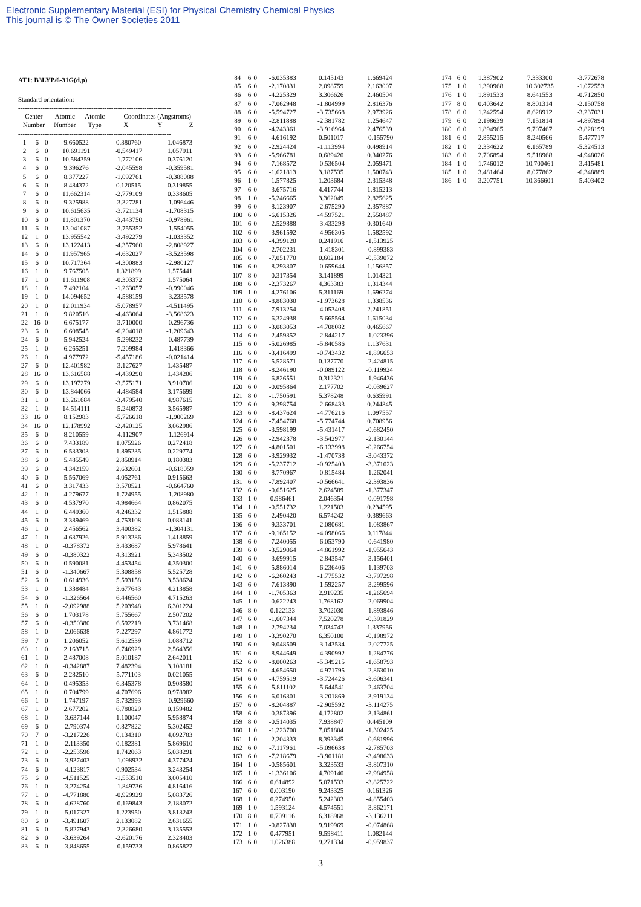Electronic Supplementary Material (ESI) for Physical Chemistry Chemical Physics
This journal is © The Owner Societies 2011
AT1: B3LYP/6-31G(d,p)
Standard orientation:
---------------------------------------------------------------------
| Center | Atomic | Atomic | Coordinates (Angstroms) | | |
| --- | --- | --- | --- | --- | --- |
| Number | Number | Type | X | Y | Z |
---------------------------------------------------------------------
| 1 | 6 | 0 | 9.660522 | 0.380760 | 1.046873 |
| 2 | 6 | 0 | 10.691191 | -0.549417 | 1.057911 |
| 3 | 6 | 0 | 10.584359 | -1.772106 | 0.376120 |
| 4 | 6 | 0 | 9.396276 | -2.045598 | -0.359581 |
| 5 | 6 | 0 | 8.377227 | -1.092761 | -0.388088 |
| 6 | 6 | 0 | 8.484372 | 0.120515 | 0.319855 |
| 7 | 6 | 0 | 11.662314 | -2.779109 | 0.338605 |
| 8 | 6 | 0 | 9.325988 | -3.327281 | -1.096446 |
| 9 | 6 | 0 | 10.615635 | -3.721134 | -1.708315 |
| 10 | 6 | 0 | 11.801370 | -3.443750 | -0.978961 |
| 11 | 6 | 0 | 13.041087 | -3.755352 | -1.554055 |
| 12 | 1 | 0 | 13.955542 | -3.492279 | -1.033352 |
| 13 | 6 | 0 | 13.122413 | -4.357960 | -2.808927 |
| 14 | 6 | 0 | 11.957965 | -4.632027 | -3.523598 |
| 15 | 6 | 0 | 10.717364 | -4.300883 | -2.980127 |
| 16 | 1 | 0 | 9.767505 | 1.321899 | 1.575441 |
| 17 | 1 | 0 | 11.611908 | -0.303372 | 1.575064 |
| 18 | 1 | 0 | 7.492104 | -1.263057 | -0.990046 |
| 19 | 1 | 0 | 14.094652 | -4.588159 | -3.233578 |
| 20 | 1 | 0 | 12.011934 | -5.078957 | -4.511495 |
| 21 | 1 | 0 | 9.820516 | -4.463064 | -3.568623 |
| 22 | 16 | 0 | 6.675177 | -3.710000 | -0.296736 |
| 23 | 6 | 0 | 6.608545 | -6.204018 | -1.209643 |
| 24 | 6 | 0 | 5.942524 | -5.298232 | -0.487739 |
| 25 | 1 | 0 | 6.265251 | -7.209984 | -1.418366 |
| 26 | 1 | 0 | 4.977972 | -5.457186 | -0.021414 |
| 27 | 6 | 0 | 12.401982 | -3.127627 | 1.435487 |
| 28 | 16 | 0 | 13.616588 | -4.439290 | 1.434206 |
| 29 | 6 | 0 | 13.197279 | -3.575171 | 3.910706 |
| 30 | 6 | 0 | 13.844066 | -4.484584 | 3.175699 |
| 31 | 1 | 0 | 13.261684 | -3.479540 | 4.987615 |
| 32 | 1 | 0 | 14.514111 | -5.240873 | 3.565987 |
| 33 | 16 | 0 | 8.152983 | -5.726618 | -1.900269 |
| 34 | 16 | 0 | 12.178992 | -2.420125 | 3.062986 |
| 35 | 6 | 0 | 8.210559 | -4.112907 | -1.126914 |
| 36 | 6 | 0 | 7.433189 | 1.075926 | 0.272418 |
| 37 | 6 | 0 | 6.533303 | 1.895235 | 0.229774 |
| 38 | 6 | 0 | 5.485549 | 2.850914 | 0.180383 |
| 39 | 6 | 0 | 4.342159 | 2.632601 | -0.618059 |
| 40 | 6 | 0 | 5.567069 | 4.052761 | 0.915663 |
| 41 | 6 | 0 | 3.317433 | 3.570521 | -0.664760 |
| 42 | 1 | 0 | 4.279677 | 1.724955 | -1.208980 |
| 43 | 6 | 0 | 4.537970 | 4.984664 | 0.862075 |
| 44 | 1 | 0 | 6.449360 | 4.246332 | 1.515888 |
| 45 | 6 | 0 | 3.389469 | 4.753108 | 0.088141 |
| 46 | 1 | 0 | 2.456562 | 3.400382 | -1.304131 |
| 47 | 1 | 0 | 4.637926 | 5.913286 | 1.418859 |
| 48 | 1 | 0 | -0.378372 | 3.433687 | 5.978641 |
| 49 | 6 | 0 | -0.380322 | 4.313921 | 5.343502 |
| 50 | 6 | 0 | 0.590081 | 4.453454 | 4.350300 |
| 51 | 6 | 0 | -1.340667 | 5.308858 | 5.525728 |
| 52 | 6 | 0 | 0.614936 | 5.593158 | 3.538624 |
| 53 | 1 | 0 | 1.338484 | 3.677643 | 4.213858 |
| 54 | 6 | 0 | -1.326564 | 6.446560 | 4.715263 |
| 55 | 1 | 0 | -2.092988 | 5.203948 | 6.301224 |
| 56 | 6 | 0 | 1.703178 | 5.755667 | 2.507202 |
| 57 | 6 | 0 | -0.350380 | 6.592219 | 3.731468 |
| 58 | 1 | 0 | -2.066638 | 7.227297 | 4.861772 |
| 59 | 7 | 0 | 1.206052 | 5.612539 | 1.088712 |
| 60 | 1 | 0 | 2.163715 | 6.746929 | 2.564356 |
| 61 | 1 | 0 | 2.487008 | 5.010187 | 2.642011 |
| 62 | 1 | 0 | -0.342887 | 7.482394 | 3.108181 |
| 63 | 6 | 0 | 2.282510 | 5.771103 | 0.021055 |
| 64 | 1 | 0 | 0.495353 | 6.345378 | 0.908580 |
| 65 | 1 | 0 | 0.704799 | 4.707696 | 0.978982 |
| 66 | 1 | 0 | 1.747197 | 5.732993 | -0.929660 |
| 67 | 1 | 0 | 2.677202 | 6.780829 | 0.159482 |
| 68 | 1 | 0 | -3.637144 | 1.100047 | 5.958874 |
| 69 | 6 | 0 | -2.790374 | 0.827822 | 5.302452 |
| 70 | 7 | 0 | -3.217226 | 0.134310 | 4.092783 |
| 71 | 1 | 0 | -2.113350 | 0.182381 | 5.869610 |
| 72 | 1 | 0 | -2.253596 | 1.742063 | 5.038291 |
| 73 | 6 | 0 | -3.937403 | -1.098932 | 4.377424 |
| 74 | 6 | 0 | -4.123817 | 0.902534 | 3.243254 |
| 75 | 6 | 0 | -4.511525 | -1.553510 | 3.005410 |
| 76 | 1 | 0 | -3.274254 | -1.849736 | 4.816416 |
| 77 | 1 | 0 | -4.771880 | -0.929929 | 5.083726 |
| 78 | 6 | 0 | -4.628760 | -0.169843 | 2.188072 |
| 79 | 1 | 0 | -5.017327 | 1.223950 | 3.813243 |
| 80 | 6 | 0 | -3.491607 | 2.133082 | 2.631655 |
| 81 | 6 | 0 | -5.827943 | -2.326680 | 3.135553 |
| 82 | 6 | 0 | -3.639264 | -2.620176 | 2.328403 |
| 83 | 6 | 0 | -3.848655 | -0.159733 | 0.865827 |
| 84 | 6 | 0 | -6.035383 | 0.145143 | 1.669424 |
| 85 | 6 | 0 | -2.170831 | 2.098759 | 2.163007 |
| 86 | 6 | 0 | -4.225329 | 3.306626 | 2.460504 |
| 87 | 6 | 0 | -7.062948 | -1.804999 | 2.816376 |
| 88 | 6 | 0 | -5.594727 | -3.735668 | 2.973926 |
| 89 | 6 | 0 | -2.811888 | -2.381782 | 1.254647 |
| 90 | 6 | 0 | -4.243361 | -3.916964 | 2.476539 |
| 91 | 6 | 0 | -4.616192 | 0.501017 | -0.155790 |
| 92 | 6 | 0 | -2.924424 | -1.113994 | 0.498914 |
| 93 | 6 | 0 | -5.966781 | 0.689420 | 0.340276 |
| 94 | 6 | 0 | -7.168572 | -0.536504 | 2.059471 |
| 95 | 6 | 0 | -1.621813 | 3.187535 | 1.500743 |
| 96 | 1 | 0 | -1.577825 | 1.203684 | 2.315348 |
| 97 | 6 | 0 | -3.675716 | 4.417744 | 1.815213 |
| 98 | 1 | 0 | -5.246665 | 3.362049 | 2.825625 |
| 99 | 6 | 0 | -8.123907 | -2.675290 | 2.357887 |
| 100 | 6 | 0 | -6.615326 | -4.597521 | 2.558487 |
| 101 | 6 | 0 | -2.529888 | -3.433298 | 0.301640 |
| 102 | 6 | 0 | -3.961592 | -4.956305 | 1.582592 |
| 103 | 6 | 0 | -4.399120 | 0.241916 | -1.513925 |
| 104 | 6 | 0 | -2.702231 | -1.418301 | -0.899383 |
| 105 | 6 | 0 | -7.051770 | 0.602184 | -0.539072 |
| 106 | 6 | 0 | -8.293307 | -0.659644 | 1.156857 |
| 107 | 8 | 0 | -0.317354 | 3.141899 | 1.014321 |
| 108 | 6 | 0 | -2.373267 | 4.363383 | 1.314344 |
| 109 | 1 | 0 | -4.276106 | 5.311169 | 1.696274 |
| 110 | 6 | 0 | -8.883030 | -1.973628 | 1.338536 |
| 111 | 6 | 0 | -7.913254 | -4.053408 | 2.241851 |
| 112 | 6 | 0 | -6.324938 | -5.665564 | 1.615034 |
| 113 | 6 | 0 | -3.083053 | -4.708082 | 0.465667 |
| 114 | 6 | 0 | -2.459352 | -2.844217 | -1.023396 |
| 115 | 6 | 0 | -5.026985 | -5.840586 | 1.137631 |
| 116 | 6 | 0 | -3.416499 | -0.743432 | -1.896653 |
| 117 | 6 | 0 | -5.528571 | 0.137770 | -2.424815 |
| 118 | 6 | 0 | -8.246190 | -0.089122 | -0.119924 |
| 119 | 6 | 0 | -6.826551 | 0.312321 | -1.946436 |
| 120 | 6 | 0 | -0.095864 | 2.177702 | -0.039627 |
| 121 | 8 | 0 | -1.750591 | 5.378248 | 0.635991 |
| 122 | 6 | 0 | -9.398754 | -2.668433 | 0.244845 |
| 123 | 6 | 0 | -8.437624 | -4.776216 | 1.097557 |
| 124 | 6 | 0 | -7.454768 | -5.774744 | 0.708956 |
| 125 | 6 | 0 | -3.598199 | -5.431417 | -0.682450 |
| 126 | 6 | 0 | -2.942378 | -3.542977 | -2.130144 |
| 127 | 6 | 0 | -4.801501 | -6.133998 | -0.266754 |
| 128 | 6 | 0 | -3.929932 | -1.470738 | -3.043372 |
| 129 | 6 | 0 | -5.237712 | -0.925403 | -3.371023 |
| 130 | 6 | 0 | -8.770967 | -0.815484 | -1.262041 |
| 131 | 6 | 0 | -7.892407 | -0.566641 | -2.393836 |
| 132 | 6 | 0 | -0.651625 | 2.624589 | -1.377347 |
| 133 | 1 | 0 | 0.986461 | 2.046354 | -0.091798 |
| 134 | 1 | 0 | -0.551732 | 1.221503 | 0.234595 |
| 135 | 6 | 0 | -2.490420 | 6.574242 | 0.389663 |
| 136 | 6 | 0 | -9.333701 | -2.080681 | -1.083867 |
| 137 | 6 | 0 | -9.165152 | -4.098066 | 0.117844 |
| 138 | 6 | 0 | -7.240055 | -6.053790 | -0.641980 |
| 139 | 6 | 0 | -3.529064 | -4.861992 | -1.955643 |
| 140 | 6 | 0 | -3.699915 | -2.843547 | -3.156401 |
| 141 | 6 | 0 | -5.886014 | -6.236406 | -1.139703 |
| 142 | 6 | 0 | -6.260243 | -1.775532 | -3.797298 |
| 143 | 6 | 0 | -7.613890 | -1.592257 | -3.299596 |
| 144 | 1 | 0 | -1.705363 | 2.919235 | -1.265694 |
| 145 | 1 | 0 | -0.622243 | 1.768162 | -2.069904 |
| 146 | 8 | 0 | 0.122133 | 3.702030 | -1.893846 |
| 147 | 6 | 0 | -1.607344 | 7.520278 | -0.391829 |
| 148 | 1 | 0 | -2.794234 | 7.034743 | 1.337956 |
| 149 | 1 | 0 | -3.390270 | 6.350100 | -0.198972 |
| 150 | 6 | 0 | -9.048509 | -3.143534 | -2.027725 |
| 151 | 6 | 0 | -8.944649 | -4.390992 | -1.284776 |
| 152 | 6 | 0 | -8.000263 | -5.349215 | -1.658793 |
| 153 | 6 | 0 | -4.654650 | -4.971795 | -2.863010 |
| 154 | 6 | 0 | -4.759519 | -3.724426 | -3.606341 |
| 155 | 6 | 0 | -5.811102 | -5.644541 | -2.463704 |
| 156 | 6 | 0 | -6.016301 | -3.201869 | -3.919134 |
| 157 | 6 | 0 | -8.204887 | -2.905592 | -3.114275 |
| 158 | 6 | 0 | -0.387396 | 4.172802 | -3.134861 |
| 159 | 8 | 0 | -0.514035 | 7.938847 | 0.445109 |
| 160 | 1 | 0 | -1.223700 | 7.051804 | -1.302425 |
| 161 | 1 | 0 | -2.204333 | 8.393345 | -0.681996 |
| 162 | 6 | 0 | -7.117961 | -5.096638 | -2.785703 |
| 163 | 6 | 0 | -7.218679 | -3.901181 | -3.498633 |
| 164 | 1 | 0 | -0.585601 | 3.323533 | -3.807310 |
| 165 | 1 | 0 | -1.336106 | 4.709140 | -2.984958 |
| 166 | 6 | 0 | 0.614892 | 5.071533 | -3.825722 |
| 167 | 6 | 0 | 0.003190 | 9.243325 | 0.161326 |
| 168 | 1 | 0 | 0.274950 | 5.242303 | -4.855403 |
| 169 | 1 | 0 | 1.593124 | 4.574551 | -3.862171 |
| 170 | 8 | 0 | 0.709116 | 6.318968 | -3.136211 |
| 171 | 1 | 0 | -0.827838 | 9.919969 | -0.074868 |
| 172 | 1 | 0 | 0.477951 | 9.598411 | 1.082144 |
| 173 | 6 | 0 | 1.026388 | 9.271334 | -0.959837 |
| 174 | 6 | 0 | 1.387902 | 7.333300 | -3.772678 |
| 175 | 1 | 0 | 1.390968 | 10.302735 | -1.072553 |
| 176 | 1 | 0 | 1.891533 | 8.641553 | -0.712850 |
| 177 | 8 | 0 | 0.403642 | 8.801314 | -2.150758 |
| 178 | 6 | 0 | 1.242594 | 8.628912 | -3.237031 |
| 179 | 6 | 0 | 2.198639 | 7.151814 | -4.897894 |
| 180 | 6 | 0 | 1.894965 | 9.707467 | -3.828199 |
| 181 | 6 | 0 | 2.855215 | 8.240566 | -5.477717 |
| 182 | 1 | 0 | 2.334622 | 6.165789 | -5.324513 |
| 183 | 6 | 0 | 2.706894 | 9.518968 | -4.948026 |
| 184 | 1 | 0 | 1.746012 | 10.700461 | -3.415481 |
| 185 | 1 | 0 | 3.481464 | 8.077862 | -6.348889 |
| 186 | 1 | 0 | 3.207751 | 10.366601 | -5.403402 |
---------------------------------------------------------------------
3